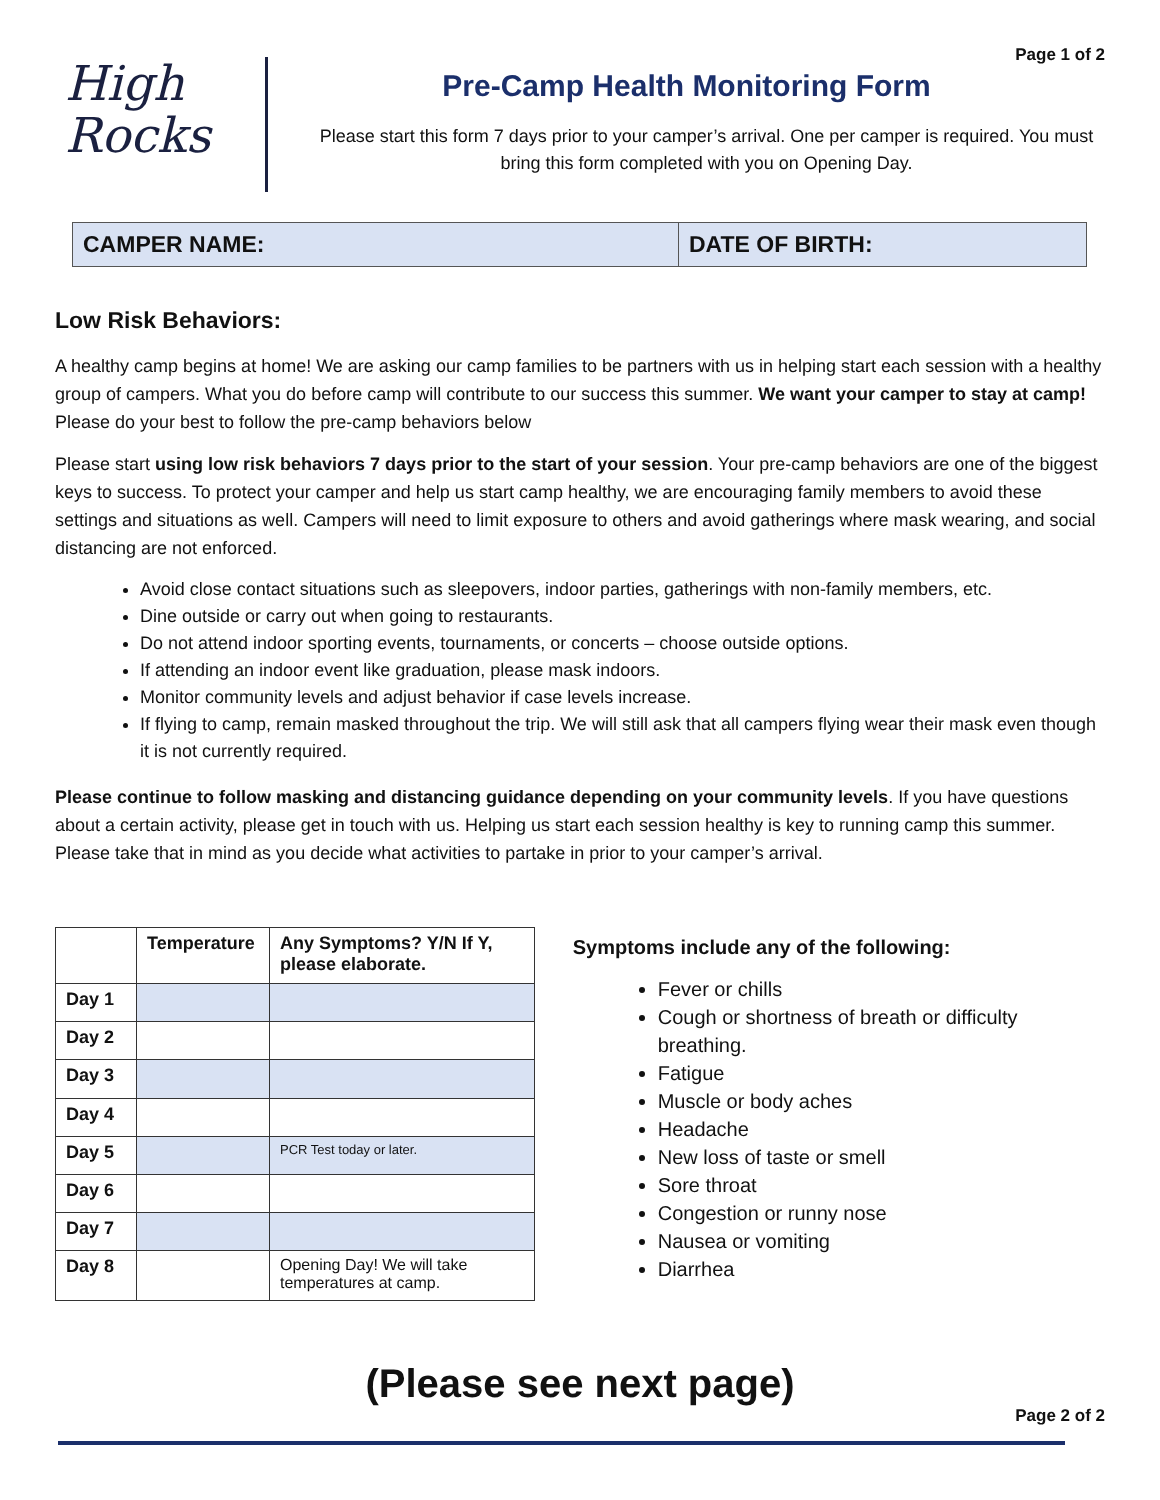High
Rocks
Page 1 of 2
Pre-Camp Health Monitoring Form
Please start this form 7 days prior to your camper’s arrival. One per camper is required. You must bring this form completed with you on Opening Day.
CAMPER NAME: DATE OF BIRTH:
Low Risk Behaviors:
A healthy camp begins at home! We are asking our camp families to be partners with us in helping start each session with a healthy group of campers. What you do before camp will contribute to our success this summer. We want your camper to stay at camp! Please do your best to follow the pre-camp behaviors below
Please start using low risk behaviors 7 days prior to the start of your session. Your pre-camp behaviors are one of the biggest keys to success. To protect your camper and help us start camp healthy, we are encouraging family members to avoid these settings and situations as well. Campers will need to limit exposure to others and avoid gatherings where mask wearing, and social distancing are not enforced.
Avoid close contact situations such as sleepovers, indoor parties, gatherings with non-family members, etc.
Dine outside or carry out when going to restaurants.
Do not attend indoor sporting events, tournaments, or concerts – choose outside options.
If attending an indoor event like graduation, please mask indoors.
Monitor community levels and adjust behavior if case levels increase.
If flying to camp, remain masked throughout the trip. We will still ask that all campers flying wear their mask even though it is not currently required.
Please continue to follow masking and distancing guidance depending on your community levels. If you have questions about a certain activity, please get in touch with us. Helping us start each session healthy is key to running camp this summer. Please take that in mind as you decide what activities to partake in prior to your camper’s arrival.
| | Temperature | Any Symptoms? Y/N If Y, please elaborate. |
| --- | --- | --- |
| Day 1 | | |
| Day 2 | | |
| Day 3 | | |
| Day 4 | | |
| Day 5 | | PCR Test today or later. |
| Day 6 | | |
| Day 7 | | |
| Day 8 | | Opening Day! We will take temperatures at camp. |
Symptoms include any of the following:
Fever or chills
Cough or shortness of breath or difficulty breathing.
Fatigue
Muscle or body aches
Headache
New loss of taste or smell
Sore throat
Congestion or runny nose
Nausea or vomiting
Diarrhea
(Please see next page)
Page 2 of 2